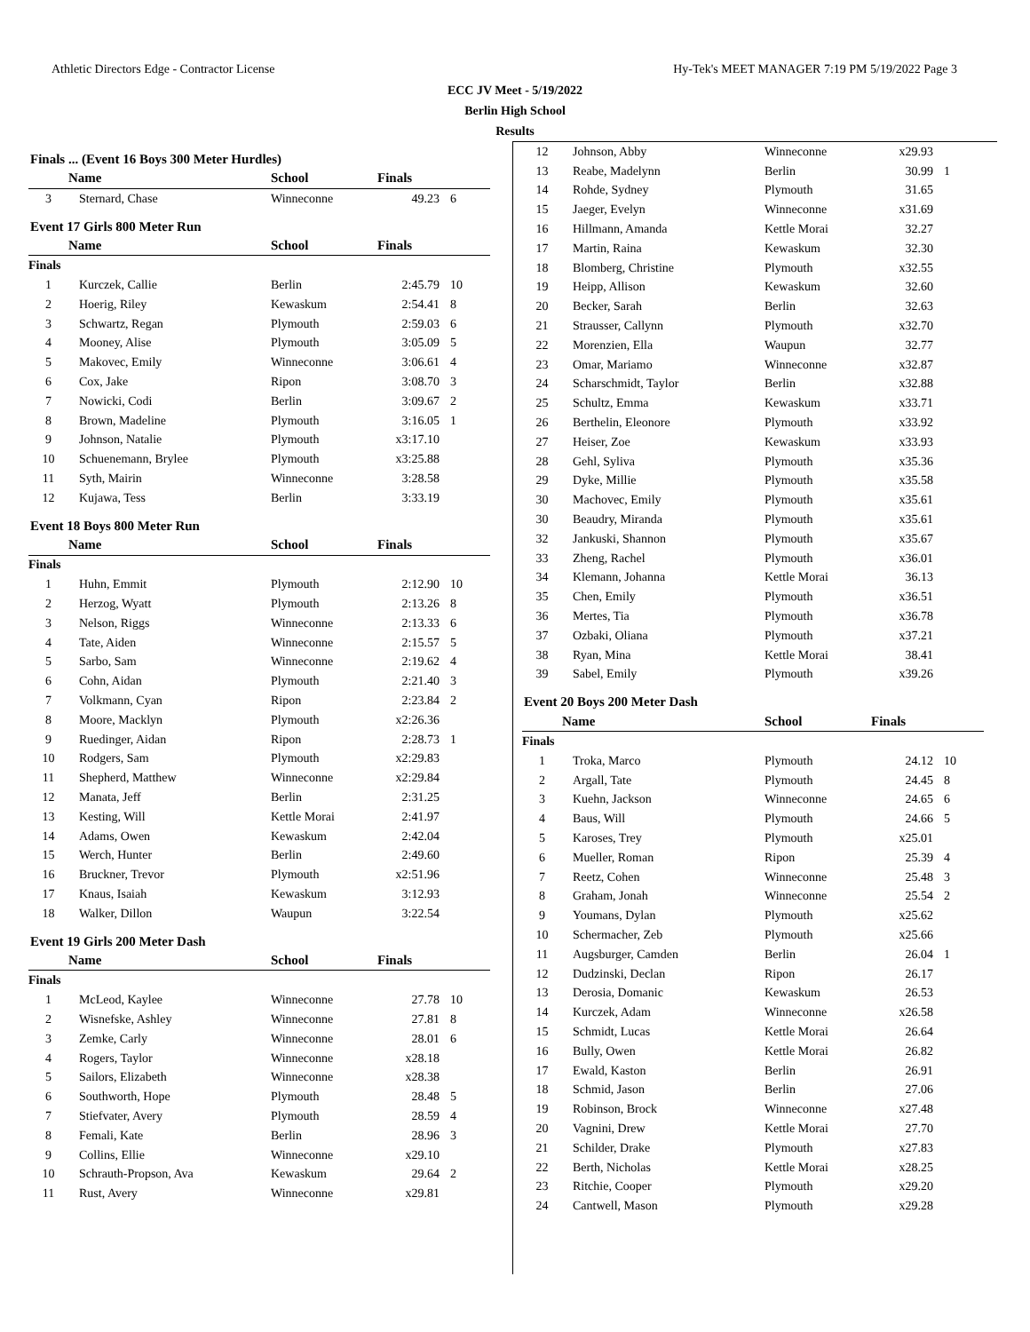Athletic Directors Edge - Contractor License Hy-Tek's MEET MANAGER 7:19 PM 5/19/2022 Page 3
ECC JV Meet - 5/19/2022
Berlin High School
Results
Finals ... (Event 16 Boys 300 Meter Hurdles)
| | Name | School | Finals | |
| --- | --- | --- | --- | --- |
| 3 | Sternard, Chase | Winneconne | 49.23 | 6 |
Event 17 Girls 800 Meter Run
| | Name | School | Finals | |
| --- | --- | --- | --- | --- |
| Finals | | | | |
| 1 | Kurczek, Callie | Berlin | 2:45.79 | 10 |
| 2 | Hoerig, Riley | Kewaskum | 2:54.41 | 8 |
| 3 | Schwartz, Regan | Plymouth | 2:59.03 | 6 |
| 4 | Mooney, Alise | Plymouth | 3:05.09 | 5 |
| 5 | Makovec, Emily | Winneconne | 3:06.61 | 4 |
| 6 | Cox, Jake | Ripon | 3:08.70 | 3 |
| 7 | Nowicki, Codi | Berlin | 3:09.67 | 2 |
| 8 | Brown, Madeline | Plymouth | 3:16.05 | 1 |
| 9 | Johnson, Natalie | Plymouth | x3:17.10 | |
| 10 | Schuenemann, Brylee | Plymouth | x3:25.88 | |
| 11 | Syth, Mairin | Winneconne | 3:28.58 | |
| 12 | Kujawa, Tess | Berlin | 3:33.19 | |
Event 18 Boys 800 Meter Run
| | Name | School | Finals | |
| --- | --- | --- | --- | --- |
| Finals | | | | |
| 1 | Huhn, Emmit | Plymouth | 2:12.90 | 10 |
| 2 | Herzog, Wyatt | Plymouth | 2:13.26 | 8 |
| 3 | Nelson, Riggs | Winneconne | 2:13.33 | 6 |
| 4 | Tate, Aiden | Winneconne | 2:15.57 | 5 |
| 5 | Sarbo, Sam | Winneconne | 2:19.62 | 4 |
| 6 | Cohn, Aidan | Plymouth | 2:21.40 | 3 |
| 7 | Volkmann, Cyan | Ripon | 2:23.84 | 2 |
| 8 | Moore, Macklyn | Plymouth | x2:26.36 | |
| 9 | Ruedinger, Aidan | Ripon | 2:28.73 | 1 |
| 10 | Rodgers, Sam | Plymouth | x2:29.83 | |
| 11 | Shepherd, Matthew | Winneconne | x2:29.84 | |
| 12 | Manata, Jeff | Berlin | 2:31.25 | |
| 13 | Kesting, Will | Kettle Morai | 2:41.97 | |
| 14 | Adams, Owen | Kewaskum | 2:42.04 | |
| 15 | Werch, Hunter | Berlin | 2:49.60 | |
| 16 | Bruckner, Trevor | Plymouth | x2:51.96 | |
| 17 | Knaus, Isaiah | Kewaskum | 3:12.93 | |
| 18 | Walker, Dillon | Waupun | 3:22.54 | |
Event 19 Girls 200 Meter Dash
| | Name | School | Finals | |
| --- | --- | --- | --- | --- |
| Finals | | | | |
| 1 | McLeod, Kaylee | Winneconne | 27.78 | 10 |
| 2 | Wisnefske, Ashley | Winneconne | 27.81 | 8 |
| 3 | Zemke, Carly | Winneconne | 28.01 | 6 |
| 4 | Rogers, Taylor | Winneconne | x28.18 | |
| 5 | Sailors, Elizabeth | Winneconne | x28.38 | |
| 6 | Southworth, Hope | Plymouth | 28.48 | 5 |
| 7 | Stiefvater, Avery | Plymouth | 28.59 | 4 |
| 8 | Femali, Kate | Berlin | 28.96 | 3 |
| 9 | Collins, Ellie | Winneconne | x29.10 | |
| 10 | Schrauth-Propson, Ava | Kewaskum | 29.64 | 2 |
| 11 | Rust, Avery | Winneconne | x29.81 | |
| 12 | Johnson, Abby | Winneconne | x29.93 | |
| 13 | Reabe, Madelynn | Berlin | 30.99 | 1 |
| 14 | Rohde, Sydney | Plymouth | 31.65 | |
| 15 | Jaeger, Evelyn | Winneconne | x31.69 | |
| 16 | Hillmann, Amanda | Kettle Morai | 32.27 | |
| 17 | Martin, Raina | Kewaskum | 32.30 | |
| 18 | Blomberg, Christine | Plymouth | x32.55 | |
| 19 | Heipp, Allison | Kewaskum | 32.60 | |
| 20 | Becker, Sarah | Berlin | 32.63 | |
| 21 | Strausser, Callynn | Plymouth | x32.70 | |
| 22 | Morenzien, Ella | Waupun | 32.77 | |
| 23 | Omar, Mariamo | Winneconne | x32.87 | |
| 24 | Scharschmidt, Taylor | Berlin | x32.88 | |
| 25 | Schultz, Emma | Kewaskum | x33.71 | |
| 26 | Berthelin, Eleonore | Plymouth | x33.92 | |
| 27 | Heiser, Zoe | Kewaskum | x33.93 | |
| 28 | Gehl, Syliva | Plymouth | x35.36 | |
| 29 | Dyke, Millie | Plymouth | x35.58 | |
| 30 | Machovec, Emily | Plymouth | x35.61 | |
| 30 | Beaudry, Miranda | Plymouth | x35.61 | |
| 32 | Jankuski, Shannon | Plymouth | x35.67 | |
| 33 | Zheng, Rachel | Plymouth | x36.01 | |
| 34 | Klemann, Johanna | Kettle Morai | 36.13 | |
| 35 | Chen, Emily | Plymouth | x36.51 | |
| 36 | Mertes, Tia | Plymouth | x36.78 | |
| 37 | Ozbaki, Oliana | Plymouth | x37.21 | |
| 38 | Ryan, Mina | Kettle Morai | 38.41 | |
| 39 | Sabel, Emily | Plymouth | x39.26 | |
Event 20 Boys 200 Meter Dash
| | Name | School | Finals | |
| --- | --- | --- | --- | --- |
| Finals | | | | |
| 1 | Troka, Marco | Plymouth | 24.12 | 10 |
| 2 | Argall, Tate | Plymouth | 24.45 | 8 |
| 3 | Kuehn, Jackson | Winneconne | 24.65 | 6 |
| 4 | Baus, Will | Plymouth | 24.66 | 5 |
| 5 | Karoses, Trey | Plymouth | x25.01 | |
| 6 | Mueller, Roman | Ripon | 25.39 | 4 |
| 7 | Reetz, Cohen | Winneconne | 25.48 | 3 |
| 8 | Graham, Jonah | Winneconne | 25.54 | 2 |
| 9 | Youmans, Dylan | Plymouth | x25.62 | |
| 10 | Schermacher, Zeb | Plymouth | x25.66 | |
| 11 | Augsburger, Camden | Berlin | 26.04 | 1 |
| 12 | Dudzinski, Declan | Ripon | 26.17 | |
| 13 | Derosia, Domanic | Kewaskum | 26.53 | |
| 14 | Kurczek, Adam | Winneconne | x26.58 | |
| 15 | Schmidt, Lucas | Kettle Morai | 26.64 | |
| 16 | Bully, Owen | Kettle Morai | 26.82 | |
| 17 | Ewald, Kaston | Berlin | 26.91 | |
| 18 | Schmid, Jason | Berlin | 27.06 | |
| 19 | Robinson, Brock | Winneconne | x27.48 | |
| 20 | Vagnini, Drew | Kettle Morai | 27.70 | |
| 21 | Schilder, Drake | Plymouth | x27.83 | |
| 22 | Berth, Nicholas | Kettle Morai | x28.25 | |
| 23 | Ritchie, Cooper | Plymouth | x29.20 | |
| 24 | Cantwell, Mason | Plymouth | x29.28 | |